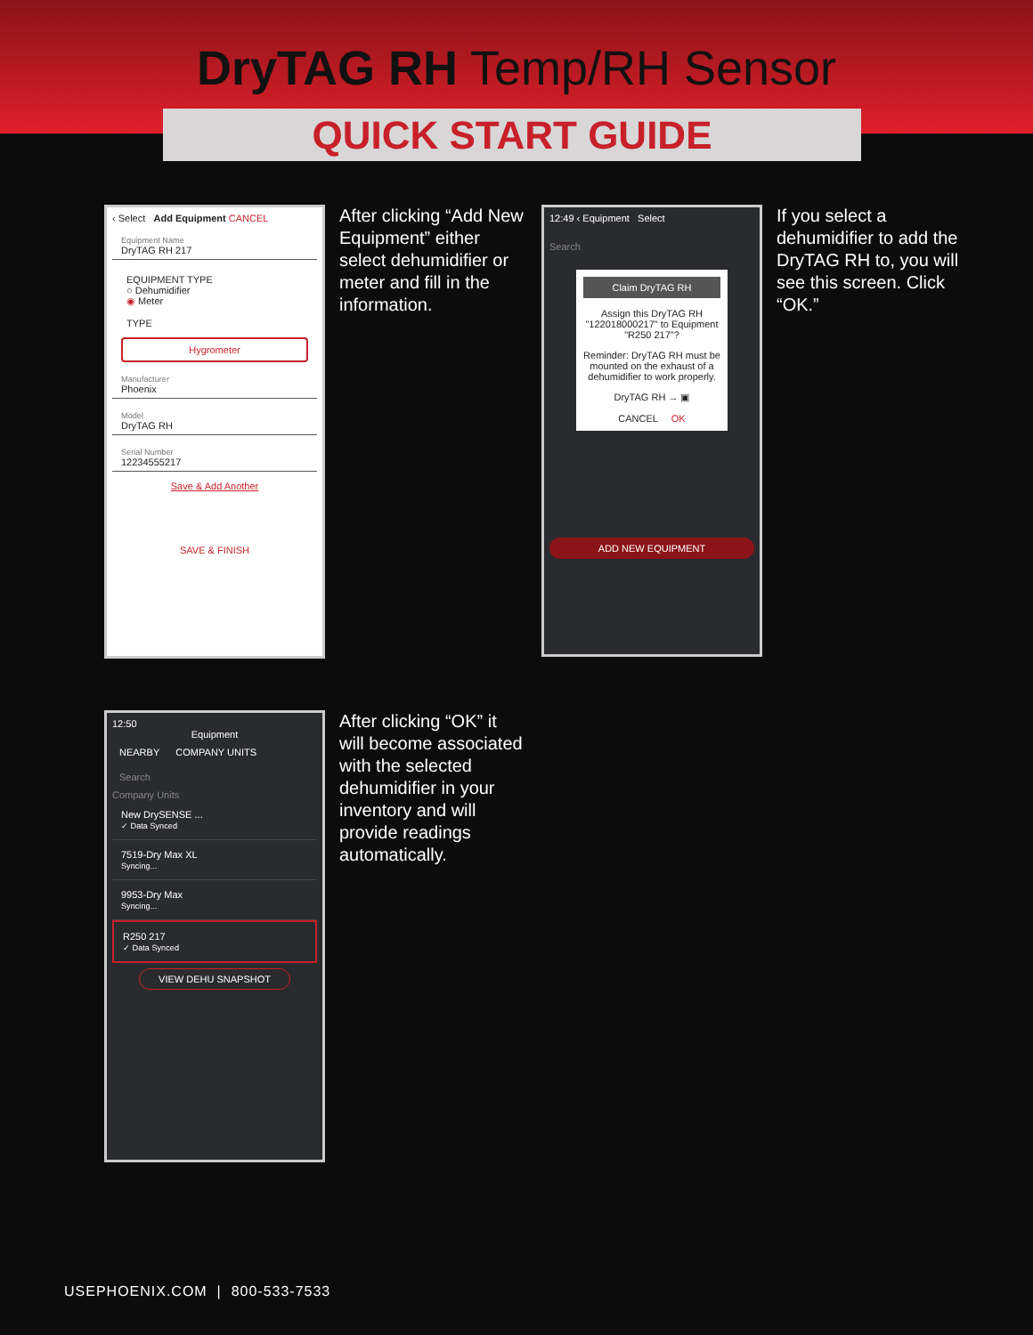DryTAG RH Temp/RH Sensor
QUICK START GUIDE
‹ Select Add Equipment CANCEL
Equipment Name
DryTAG RH 217
EQUIPMENT TYPE
○ Dehumidifier
◉ Meter
TYPE
Hygrometer
Manufacturer
Phoenix
Model
DryTAG RH
Serial Number
12234555217
Save & Add Another
SAVE & FINISH
After clicking “Add New Equipment” either select dehumidifier or meter and fill in the information.
12:49 ‹ Equipment Select
Search
Claim DryTAG RH
Assign this DryTAG RH "122018000217" to Equipment "R250 217"?
Reminder: DryTAG RH must be mounted on the exhaust of a dehumidifier to work properly.
DryTAG RH → ▣
CANCEL OK
ADD NEW EQUIPMENT
If you select a dehumidifier to add the DryTAG RH to, you will see this screen. Click “OK.”
12:50
Equipment
NEARBY COMPANY UNITS
Search
Company Units
New DrySENSE ...
✓ Data Synced
7519-Dry Max XL
Syncing...
9953-Dry Max
Syncing...
R250 217
✓ Data Synced
VIEW DEHU SNAPSHOT
After clicking “OK” it will become associated with the selected dehumidifier in your inventory and will provide readings automatically.
USEPHOENIX.COM | 800-533-7533